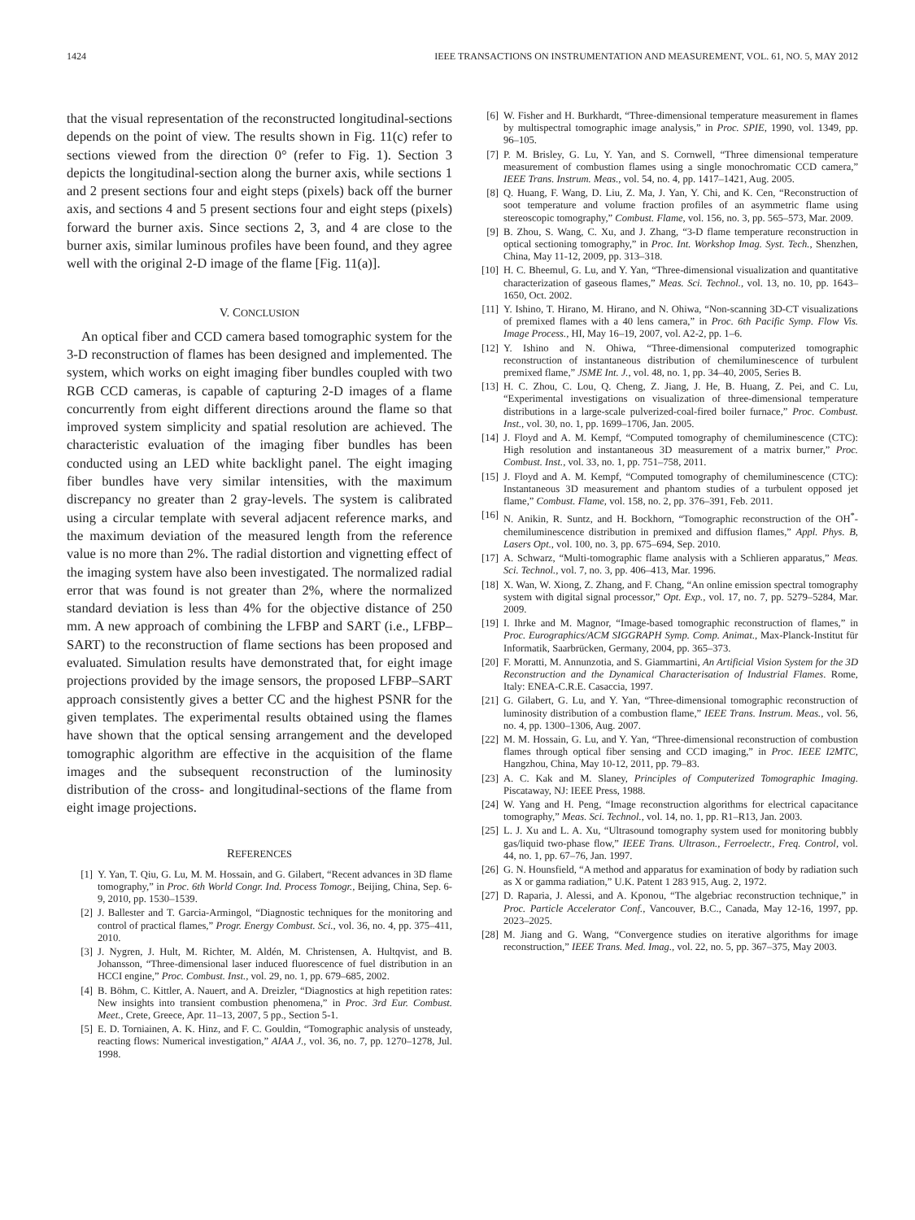1424 IEEE TRANSACTIONS ON INSTRUMENTATION AND MEASUREMENT, VOL. 61, NO. 5, MAY 2012
that the visual representation of the reconstructed longitudinal-sections depends on the point of view. The results shown in Fig. 11(c) refer to sections viewed from the direction 0° (refer to Fig. 1). Section 3 depicts the longitudinal-section along the burner axis, while sections 1 and 2 present sections four and eight steps (pixels) back off the burner axis, and sections 4 and 5 present sections four and eight steps (pixels) forward the burner axis. Since sections 2, 3, and 4 are close to the burner axis, similar luminous profiles have been found, and they agree well with the original 2-D image of the flame [Fig. 11(a)].
V. CONCLUSION
An optical fiber and CCD camera based tomographic system for the 3-D reconstruction of flames has been designed and implemented. The system, which works on eight imaging fiber bundles coupled with two RGB CCD cameras, is capable of capturing 2-D images of a flame concurrently from eight different directions around the flame so that improved system simplicity and spatial resolution are achieved. The characteristic evaluation of the imaging fiber bundles has been conducted using an LED white backlight panel. The eight imaging fiber bundles have very similar intensities, with the maximum discrepancy no greater than 2 gray-levels. The system is calibrated using a circular template with several adjacent reference marks, and the maximum deviation of the measured length from the reference value is no more than 2%. The radial distortion and vignetting effect of the imaging system have also been investigated. The normalized radial error that was found is not greater than 2%, where the normalized standard deviation is less than 4% for the objective distance of 250 mm. A new approach of combining the LFBP and SART (i.e., LFBP–SART) to the reconstruction of flame sections has been proposed and evaluated. Simulation results have demonstrated that, for eight image projections provided by the image sensors, the proposed LFBP–SART approach consistently gives a better CC and the highest PSNR for the given templates. The experimental results obtained using the flames have shown that the optical sensing arrangement and the developed tomographic algorithm are effective in the acquisition of the flame images and the subsequent reconstruction of the luminosity distribution of the cross- and longitudinal-sections of the flame from eight image projections.
REFERENCES
[1] Y. Yan, T. Qiu, G. Lu, M. M. Hossain, and G. Gilabert, “Recent advances in 3D flame tomography,” in Proc. 6th World Congr. Ind. Process Tomogr., Beijing, China, Sep. 6-9, 2010, pp. 1530–1539.
[2] J. Ballester and T. Garcia-Armingol, “Diagnostic techniques for the monitoring and control of practical flames,” Progr. Energy Combust. Sci., vol. 36, no. 4, pp. 375–411, 2010.
[3] J. Nygren, J. Hult, M. Richter, M. Aldén, M. Christensen, A. Hultqvist, and B. Johansson, “Three-dimensional laser induced fluorescence of fuel distribution in an HCCI engine,” Proc. Combust. Inst., vol. 29, no. 1, pp. 679–685, 2002.
[4] B. Böhm, C. Kittler, A. Nauert, and A. Dreizler, “Diagnostics at high repetition rates: New insights into transient combustion phenomena,” in Proc. 3rd Eur. Combust. Meet., Crete, Greece, Apr. 11–13, 2007, 5 pp., Section 5-1.
[5] E. D. Torniainen, A. K. Hinz, and F. C. Gouldin, “Tomographic analysis of unsteady, reacting flows: Numerical investigation,” AIAA J., vol. 36, no. 7, pp. 1270–1278, Jul. 1998.
[6] W. Fisher and H. Burkhardt, “Three-dimensional temperature measurement in flames by multispectral tomographic image analysis,” in Proc. SPIE, 1990, vol. 1349, pp. 96–105.
[7] P. M. Brisley, G. Lu, Y. Yan, and S. Cornwell, “Three dimensional temperature measurement of combustion flames using a single monochromatic CCD camera,” IEEE Trans. Instrum. Meas., vol. 54, no. 4, pp. 1417–1421, Aug. 2005.
[8] Q. Huang, F. Wang, D. Liu, Z. Ma, J. Yan, Y. Chi, and K. Cen, “Reconstruction of soot temperature and volume fraction profiles of an asymmetric flame using stereoscopic tomography,” Combust. Flame, vol. 156, no. 3, pp. 565–573, Mar. 2009.
[9] B. Zhou, S. Wang, C. Xu, and J. Zhang, “3-D flame temperature reconstruction in optical sectioning tomography,” in Proc. Int. Workshop Imag. Syst. Tech., Shenzhen, China, May 11-12, 2009, pp. 313–318.
[10] H. C. Bheemul, G. Lu, and Y. Yan, “Three-dimensional visualization and quantitative characterization of gaseous flames,” Meas. Sci. Technol., vol. 13, no. 10, pp. 1643–1650, Oct. 2002.
[11] Y. Ishino, T. Hirano, M. Hirano, and N. Ohiwa, “Non-scanning 3D-CT visualizations of premixed flames with a 40 lens camera,” in Proc. 6th Pacific Symp. Flow Vis. Image Process., HI, May 16–19, 2007, vol. A2-2, pp. 1–6.
[12] Y. Ishino and N. Ohiwa, “Three-dimensional computerized tomographic reconstruction of instantaneous distribution of chemiluminescence of turbulent premixed flame,” JSME Int. J., vol. 48, no. 1, pp. 34–40, 2005, Series B.
[13] H. C. Zhou, C. Lou, Q. Cheng, Z. Jiang, J. He, B. Huang, Z. Pei, and C. Lu, “Experimental investigations on visualization of three-dimensional temperature distributions in a large-scale pulverized-coal-fired boiler furnace,” Proc. Combust. Inst., vol. 30, no. 1, pp. 1699–1706, Jan. 2005.
[14] J. Floyd and A. M. Kempf, “Computed tomography of chemiluminescence (CTC): High resolution and instantaneous 3D measurement of a matrix burner,” Proc. Combust. Inst., vol. 33, no. 1, pp. 751–758, 2011.
[15] J. Floyd and A. M. Kempf, “Computed tomography of chemiluminescence (CTC): Instantaneous 3D measurement and phantom studies of a turbulent opposed jet flame,” Combust. Flame, vol. 158, no. 2, pp. 376–391, Feb. 2011.
[16] N. Anikin, R. Suntz, and H. Bockhorn, “Tomographic reconstruction of the OH<sup>*</sup>-chemiluminescence distribution in premixed and diffusion flames,” Appl. Phys. B, Lasers Opt., vol. 100, no. 3, pp. 675–694, Sep. 2010.
[17] A. Schwarz, “Multi-tomographic flame analysis with a Schlieren apparatus,” Meas. Sci. Technol., vol. 7, no. 3, pp. 406–413, Mar. 1996.
[18] X. Wan, W. Xiong, Z. Zhang, and F. Chang, “An online emission spectral tomography system with digital signal processor,” Opt. Exp., vol. 17, no. 7, pp. 5279–5284, Mar. 2009.
[19] I. Ihrke and M. Magnor, “Image-based tomographic reconstruction of flames,” in Proc. Eurographics/ACM SIGGRAPH Symp. Comp. Animat., Max-Planck-Institut für Informatik, Saarbrücken, Germany, 2004, pp. 365–373.
[20] F. Moratti, M. Annunzotia, and S. Giammartini, An Artificial Vision System for the 3D Reconstruction and the Dynamical Characterisation of Industrial Flames. Rome, Italy: ENEA-C.R.E. Casaccia, 1997.
[21] G. Gilabert, G. Lu, and Y. Yan, “Three-dimensional tomographic reconstruction of luminosity distribution of a combustion flame,” IEEE Trans. Instrum. Meas., vol. 56, no. 4, pp. 1300–1306, Aug. 2007.
[22] M. M. Hossain, G. Lu, and Y. Yan, “Three-dimensional reconstruction of combustion flames through optical fiber sensing and CCD imaging,” in Proc. IEEE I2MTC, Hangzhou, China, May 10-12, 2011, pp. 79–83.
[23] A. C. Kak and M. Slaney, Principles of Computerized Tomographic Imaging. Piscataway, NJ: IEEE Press, 1988.
[24] W. Yang and H. Peng, “Image reconstruction algorithms for electrical capacitance tomography,” Meas. Sci. Technol., vol. 14, no. 1, pp. R1–R13, Jan. 2003.
[25] L. J. Xu and L. A. Xu, “Ultrasound tomography system used for monitoring bubbly gas/liquid two-phase flow,” IEEE Trans. Ultrason., Ferroelectr., Freq. Control, vol. 44, no. 1, pp. 67–76, Jan. 1997.
[26] G. N. Hounsfield, “A method and apparatus for examination of body by radiation such as X or gamma radiation,” U.K. Patent 1 283 915, Aug. 2, 1972.
[27] D. Raparia, J. Alessi, and A. Kponou, “The algebriac reconstruction technique,” in Proc. Particle Accelerator Conf., Vancouver, B.C., Canada, May 12-16, 1997, pp. 2023–2025.
[28] M. Jiang and G. Wang, “Convergence studies on iterative algorithms for image reconstruction,” IEEE Trans. Med. Imag., vol. 22, no. 5, pp. 367–375, May 2003.